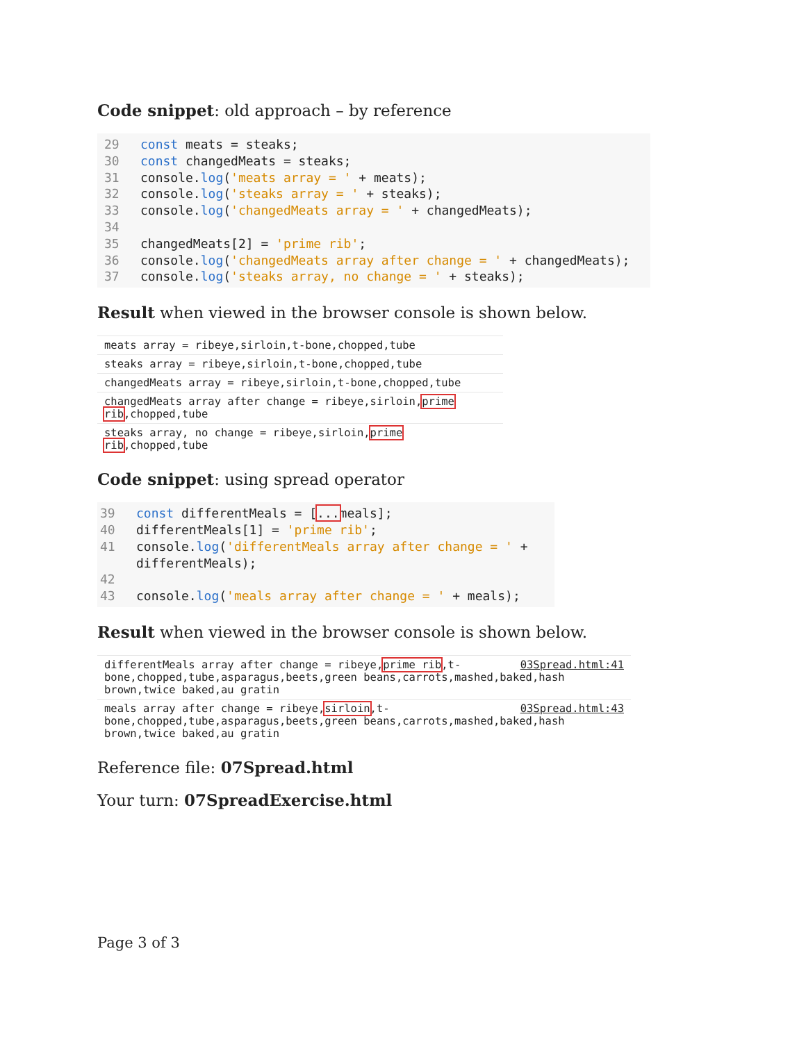Code snippet: old approach – by reference
29 const meats = steaks;
30 const changedMeats = steaks;
31 console.log('meats array = ' + meats);
32 console.log('steaks array = ' + steaks);
33 console.log('changedMeats array = ' + changedMeats);
34
35 changedMeats[2] = 'prime rib';
36 console.log('changedMeats array after change = ' + changedMeats);
37 console.log('steaks array, no change = ' + steaks);
Result when viewed in the browser console is shown below.
meats array = ribeye,sirloin,t-bone,chopped,tube
steaks array = ribeye,sirloin,t-bone,chopped,tube
changedMeats array = ribeye,sirloin,t-bone,chopped,tube
changedMeats array after change = ribeye,sirloin,prime rib,chopped,tube
steaks array, no change = ribeye,sirloin,prime rib,chopped,tube
Code snippet: using spread operator
39 const differentMeals = [... meals];
40 differentMeals[1] = 'prime rib';
41 console.log('differentMeals array after change = ' +
differentMeals);
42
43 console.log('meals array after change = ' + meals);
Result when viewed in the browser console is shown below.
03Spread.html:41 differentMeals array after change = ribeye,prime rib,t-bone,chopped,tube,asparagus,beets,green beans,carrots,mashed,baked,hash brown,twice baked,au gratin
03Spread.html:43 meals array after change = ribeye,sirloin,t-bone,chopped,tube,asparagus,beets,green beans,carrots,mashed,baked,hash brown,twice baked,au gratin
Reference file: 07Spread.html
Your turn: 07SpreadExercise.html
Page 3 of 3